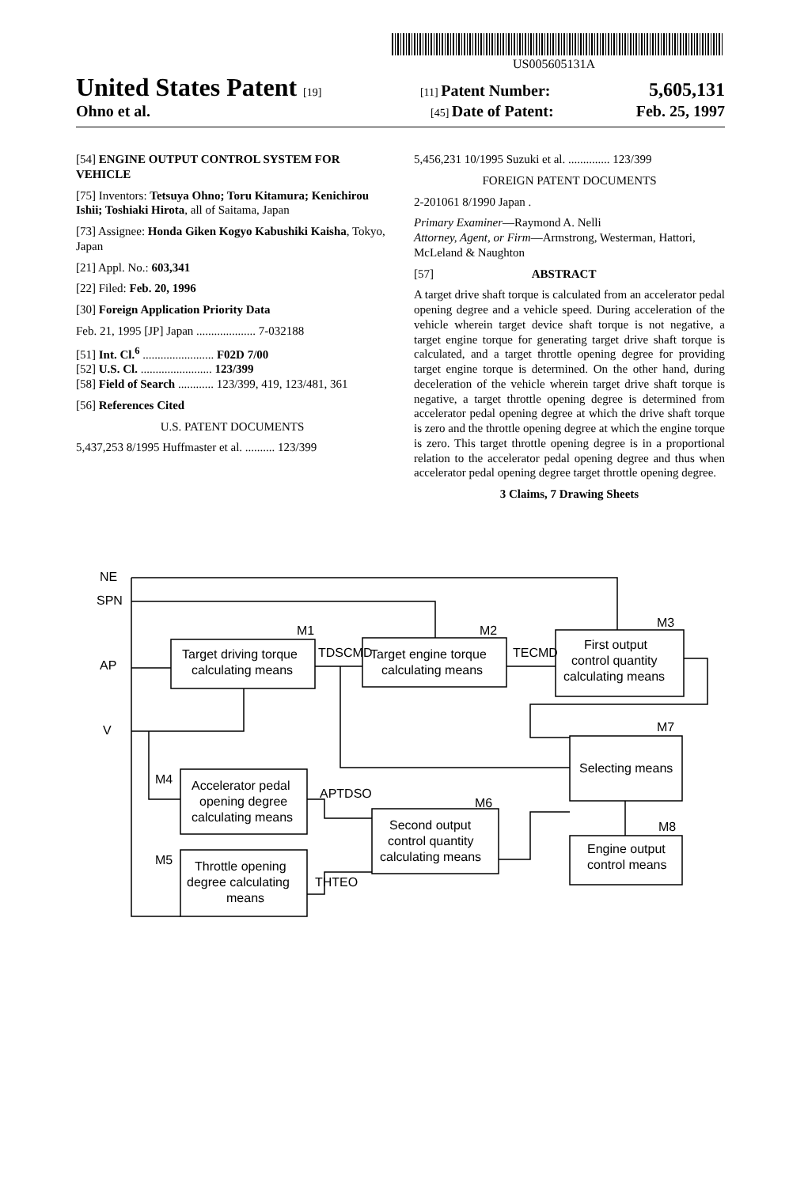US005605131A
United States Patent [19] [11] Patent Number: 5,605,131
Ohno et al. [45] Date of Patent: Feb. 25, 1997
[54] ENGINE OUTPUT CONTROL SYSTEM FOR VEHICLE
[75] Inventors: Tetsuya Ohno; Toru Kitamura; Kenichirou Ishii; Toshiaki Hirota, all of Saitama, Japan
[73] Assignee: Honda Giken Kogyo Kabushiki Kaisha, Tokyo, Japan
[21] Appl. No.: 603,341
[22] Filed: Feb. 20, 1996
[30] Foreign Application Priority Data
Feb. 21, 1995 [JP] Japan .................... 7-032188
[51] Int. Cl.<sup>6</sup> ........................ F02D 7/00
[52] U.S. Cl. ........................ 123/399
[58] Field of Search ............ 123/399, 419, 123/481, 361
[56] References Cited
U.S. PATENT DOCUMENTS
5,437,253 8/1995 Huffmaster et al. .......... 123/399
5,456,231 10/1995 Suzuki et al. .............. 123/399
FOREIGN PATENT DOCUMENTS
2-201061 8/1990 Japan .
Primary Examiner—Raymond A. Nelli
Attorney, Agent, or Firm—Armstrong, Westerman, Hattori, McLeland & Naughton
[57] ABSTRACT
A target drive shaft torque is calculated from an accelerator pedal opening degree and a vehicle speed. During acceleration of the vehicle wherein target device shaft torque is not negative, a target engine torque for generating target drive shaft torque is calculated, and a target throttle opening degree for providing target engine torque is determined. On the other hand, during deceleration of the vehicle wherein target drive shaft torque is negative, a target throttle opening degree is determined from accelerator pedal opening degree at which the drive shaft torque is zero and the throttle opening degree at which the engine torque is zero. This target throttle opening degree is in a proportional relation to the accelerator pedal opening degree and thus when accelerator pedal opening degree target throttle opening degree.
3 Claims, 7 Drawing Sheets
NE
SPN
AP
V
M1
M2
M3
M7
M4
M6
M8
M5
TDSCMD
TECMD
APTDSO
THTEO
Target driving torque
calculating means
Target engine torque
calculating means
First output
control quantity
calculating means
Selecting means
Accelerator pedal
opening degree
calculating means
Second output
control quantity
calculating means
Engine output
control means
Throttle opening
degree calculating
means